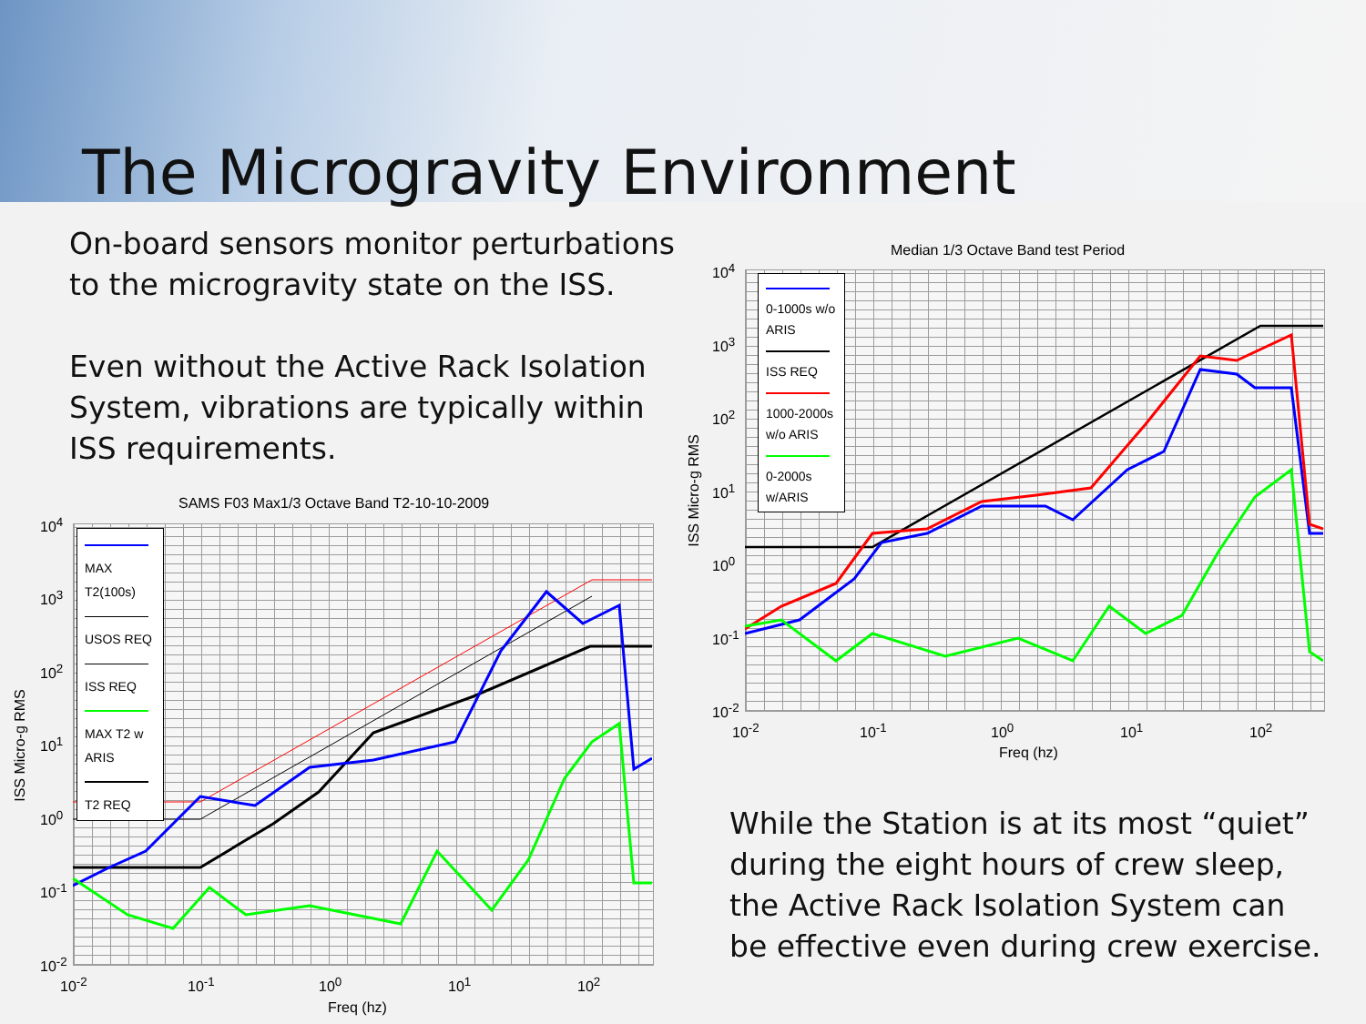The Microgravity Environment
On-board sensors monitor perturbations to the microgravity state on the ISS.
Even without the Active Rack Isolation System, vibrations are typically within ISS requirements.
SAMS F03 Max1/3 Octave Band T2-10-10-2009
MAX T2(100s)
USOS REQ
ISS REQ
MAX T2 w ARIS
T2 REQ
10<sup>4</sup>
10<sup>3</sup>
10<sup>2</sup>
10<sup>1</sup>
10<sup>0</sup>
10<sup>-1</sup>
10<sup>-2</sup>
10<sup>-2</sup> 10<sup>-1</sup> 10<sup>0</sup> 10<sup>1</sup> 10<sup>2</sup>
Freq (hz)
ISS Micro-g RMS
Median 1/3 Octave Band test Period
0-1000s w/o ARIS
ISS REQ
1000-2000s w/o ARIS
0-2000s w/ARIS
10<sup>4</sup>
10<sup>3</sup>
10<sup>2</sup>
10<sup>1</sup>
10<sup>0</sup>
10<sup>-1</sup>
10<sup>-2</sup>
10<sup>-2</sup> 10<sup>-1</sup> 10<sup>0</sup> 10<sup>1</sup> 10<sup>2</sup>
Freq (hz)
ISS Micro-g RMS
While the Station is at its most “quiet” during the eight hours of crew sleep, the Active Rack Isolation System can be effective even during crew exercise.